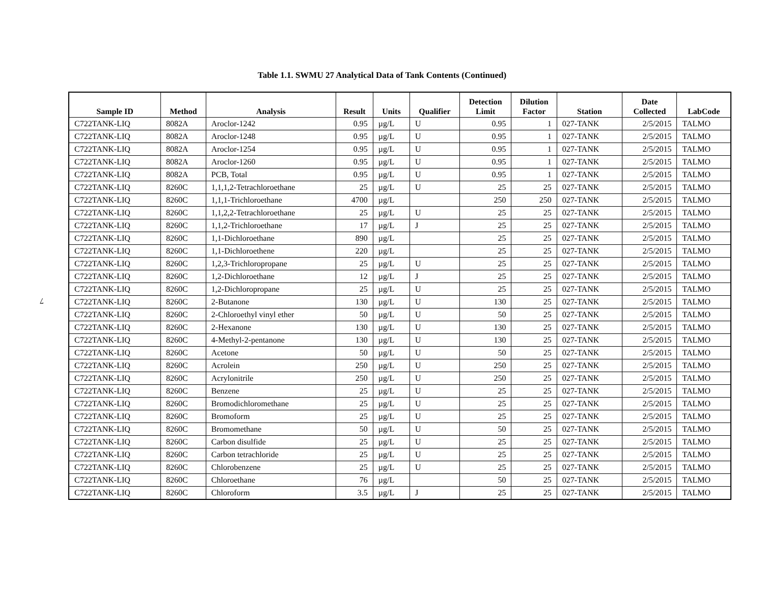Table 1.1. SWMU 27 Analytical Data of Tank Contents (Continued)
7
| Sample ID | Method | Analysis | Result | Units | Qualifier | Detection Limit | Dilution Factor | Station | Date Collected | LabCode |
| --- | --- | --- | --- | --- | --- | --- | --- | --- | --- | --- |
| C722TANK-LIQ | 8082A | Aroclor-1242 | 0.95 | µg/L | U | 0.95 | 1 | 027-TANK | 2/5/2015 | TALMO |
| C722TANK-LIQ | 8082A | Aroclor-1248 | 0.95 | µg/L | U | 0.95 | 1 | 027-TANK | 2/5/2015 | TALMO |
| C722TANK-LIQ | 8082A | Aroclor-1254 | 0.95 | µg/L | U | 0.95 | 1 | 027-TANK | 2/5/2015 | TALMO |
| C722TANK-LIQ | 8082A | Aroclor-1260 | 0.95 | µg/L | U | 0.95 | 1 | 027-TANK | 2/5/2015 | TALMO |
| C722TANK-LIQ | 8082A | PCB, Total | 0.95 | µg/L | U | 0.95 | 1 | 027-TANK | 2/5/2015 | TALMO |
| C722TANK-LIQ | 8260C | 1,1,1,2-Tetrachloroethane | 25 | µg/L | U | 25 | 25 | 027-TANK | 2/5/2015 | TALMO |
| C722TANK-LIQ | 8260C | 1,1,1-Trichloroethane | 4700 | µg/L | | 250 | 250 | 027-TANK | 2/5/2015 | TALMO |
| C722TANK-LIQ | 8260C | 1,1,2,2-Tetrachloroethane | 25 | µg/L | U | 25 | 25 | 027-TANK | 2/5/2015 | TALMO |
| C722TANK-LIQ | 8260C | 1,1,2-Trichloroethane | 17 | µg/L | J | 25 | 25 | 027-TANK | 2/5/2015 | TALMO |
| C722TANK-LIQ | 8260C | 1,1-Dichloroethane | 890 | µg/L | | 25 | 25 | 027-TANK | 2/5/2015 | TALMO |
| C722TANK-LIQ | 8260C | 1,1-Dichloroethene | 220 | µg/L | | 25 | 25 | 027-TANK | 2/5/2015 | TALMO |
| C722TANK-LIQ | 8260C | 1,2,3-Trichloropropane | 25 | µg/L | U | 25 | 25 | 027-TANK | 2/5/2015 | TALMO |
| C722TANK-LIQ | 8260C | 1,2-Dichloroethane | 12 | µg/L | J | 25 | 25 | 027-TANK | 2/5/2015 | TALMO |
| C722TANK-LIQ | 8260C | 1,2-Dichloropropane | 25 | µg/L | U | 25 | 25 | 027-TANK | 2/5/2015 | TALMO |
| C722TANK-LIQ | 8260C | 2-Butanone | 130 | µg/L | U | 130 | 25 | 027-TANK | 2/5/2015 | TALMO |
| C722TANK-LIQ | 8260C | 2-Chloroethyl vinyl ether | 50 | µg/L | U | 50 | 25 | 027-TANK | 2/5/2015 | TALMO |
| C722TANK-LIQ | 8260C | 2-Hexanone | 130 | µg/L | U | 130 | 25 | 027-TANK | 2/5/2015 | TALMO |
| C722TANK-LIQ | 8260C | 4-Methyl-2-pentanone | 130 | µg/L | U | 130 | 25 | 027-TANK | 2/5/2015 | TALMO |
| C722TANK-LIQ | 8260C | Acetone | 50 | µg/L | U | 50 | 25 | 027-TANK | 2/5/2015 | TALMO |
| C722TANK-LIQ | 8260C | Acrolein | 250 | µg/L | U | 250 | 25 | 027-TANK | 2/5/2015 | TALMO |
| C722TANK-LIQ | 8260C | Acrylonitrile | 250 | µg/L | U | 250 | 25 | 027-TANK | 2/5/2015 | TALMO |
| C722TANK-LIQ | 8260C | Benzene | 25 | µg/L | U | 25 | 25 | 027-TANK | 2/5/2015 | TALMO |
| C722TANK-LIQ | 8260C | Bromodichloromethane | 25 | µg/L | U | 25 | 25 | 027-TANK | 2/5/2015 | TALMO |
| C722TANK-LIQ | 8260C | Bromoform | 25 | µg/L | U | 25 | 25 | 027-TANK | 2/5/2015 | TALMO |
| C722TANK-LIQ | 8260C | Bromomethane | 50 | µg/L | U | 50 | 25 | 027-TANK | 2/5/2015 | TALMO |
| C722TANK-LIQ | 8260C | Carbon disulfide | 25 | µg/L | U | 25 | 25 | 027-TANK | 2/5/2015 | TALMO |
| C722TANK-LIQ | 8260C | Carbon tetrachloride | 25 | µg/L | U | 25 | 25 | 027-TANK | 2/5/2015 | TALMO |
| C722TANK-LIQ | 8260C | Chlorobenzene | 25 | µg/L | U | 25 | 25 | 027-TANK | 2/5/2015 | TALMO |
| C722TANK-LIQ | 8260C | Chloroethane | 76 | µg/L | | 50 | 25 | 027-TANK | 2/5/2015 | TALMO |
| C722TANK-LIQ | 8260C | Chloroform | 3.5 | µg/L | J | 25 | 25 | 027-TANK | 2/5/2015 | TALMO |